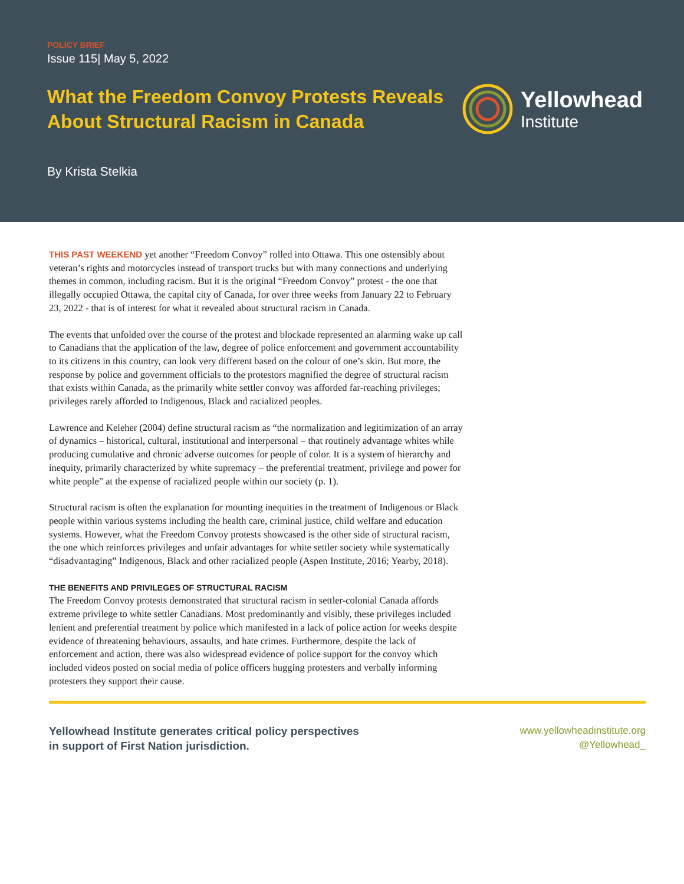POLICY BRIEF
Issue 115| May 5, 2022
What the Freedom Convoy Protests Reveals
About Structural Racism in Canada
Yellowhead
Institute
By Krista Stelkia
THIS PAST WEEKEND yet another “Freedom Convoy” rolled into Ottawa. This one ostensibly about veteran’s rights and motorcycles instead of transport trucks but with many connections and underlying themes in common, including racism. But it is the original “Freedom Convoy” protest - the one that illegally occupied Ottawa, the capital city of Canada, for over three weeks from January 22 to February 23, 2022 - that is of interest for what it revealed about structural racism in Canada.
The events that unfolded over the course of the protest and blockade represented an alarming wake up call to Canadians that the application of the law, degree of police enforcement and government accountability to its citizens in this country, can look very different based on the colour of one’s skin. But more, the response by police and government officials to the protestors magnified the degree of structural racism that exists within Canada, as the primarily white settler convoy was afforded far-reaching privileges; privileges rarely afforded to Indigenous, Black and racialized peoples.
Lawrence and Keleher (2004) define structural racism as “the normalization and legitimization of an array of dynamics – historical, cultural, institutional and interpersonal – that routinely advantage whites while producing cumulative and chronic adverse outcomes for people of color. It is a system of hierarchy and inequity, primarily characterized by white supremacy – the preferential treatment, privilege and power for white people” at the expense of racialized people within our society (p. 1).
Structural racism is often the explanation for mounting inequities in the treatment of Indigenous or Black people within various systems including the health care, criminal justice, child welfare and education systems. However, what the Freedom Convoy protests showcased is the other side of structural racism, the one which reinforces privileges and unfair advantages for white settler society while systematically “disadvantaging” Indigenous, Black and other racialized people (Aspen Institute, 2016; Yearby, 2018).
THE BENEFITS AND PRIVILEGES OF STRUCTURAL RACISM
The Freedom Convoy protests demonstrated that structural racism in settler-colonial Canada affords extreme privilege to white settler Canadians. Most predominantly and visibly, these privileges included lenient and preferential treatment by police which manifested in a lack of police action for weeks despite evidence of threatening behaviours, assaults, and hate crimes. Furthermore, despite the lack of enforcement and action, there was also widespread evidence of police support for the convoy which included videos posted on social media of police officers hugging protesters and verbally informing protesters they support their cause.
Yellowhead Institute generates critical policy perspectives
in support of First Nation jurisdiction.
www.yellowheadinstitute.org
@Yellowhead_